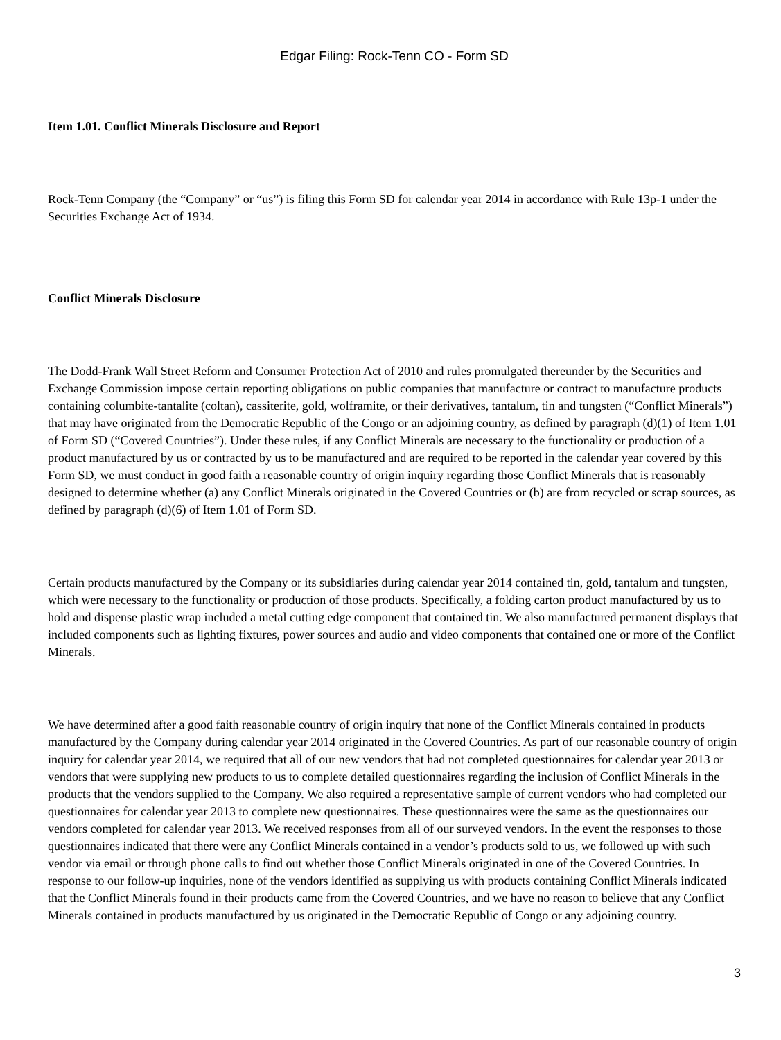Edgar Filing: Rock-Tenn CO - Form SD
Item 1.01. Conflict Minerals Disclosure and Report
Rock-Tenn Company (the “Company” or “us”) is filing this Form SD for calendar year 2014 in accordance with Rule 13p-1 under the Securities Exchange Act of 1934.
Conflict Minerals Disclosure
The Dodd-Frank Wall Street Reform and Consumer Protection Act of 2010 and rules promulgated thereunder by the Securities and Exchange Commission impose certain reporting obligations on public companies that manufacture or contract to manufacture products containing columbite-tantalite (coltan), cassiterite, gold, wolframite, or their derivatives, tantalum, tin and tungsten (“Conflict Minerals”) that may have originated from the Democratic Republic of the Congo or an adjoining country, as defined by paragraph (d)(1) of Item 1.01 of Form SD (“Covered Countries”). Under these rules, if any Conflict Minerals are necessary to the functionality or production of a product manufactured by us or contracted by us to be manufactured and are required to be reported in the calendar year covered by this Form SD, we must conduct in good faith a reasonable country of origin inquiry regarding those Conflict Minerals that is reasonably designed to determine whether (a) any Conflict Minerals originated in the Covered Countries or (b) are from recycled or scrap sources, as defined by paragraph (d)(6) of Item 1.01 of Form SD.
Certain products manufactured by the Company or its subsidiaries during calendar year 2014 contained tin, gold, tantalum and tungsten, which were necessary to the functionality or production of those products. Specifically, a folding carton product manufactured by us to hold and dispense plastic wrap included a metal cutting edge component that contained tin. We also manufactured permanent displays that included components such as lighting fixtures, power sources and audio and video components that contained one or more of the Conflict Minerals.
We have determined after a good faith reasonable country of origin inquiry that none of the Conflict Minerals contained in products manufactured by the Company during calendar year 2014 originated in the Covered Countries. As part of our reasonable country of origin inquiry for calendar year 2014, we required that all of our new vendors that had not completed questionnaires for calendar year 2013 or vendors that were supplying new products to us to complete detailed questionnaires regarding the inclusion of Conflict Minerals in the products that the vendors supplied to the Company. We also required a representative sample of current vendors who had completed our questionnaires for calendar year 2013 to complete new questionnaires. These questionnaires were the same as the questionnaires our vendors completed for calendar year 2013. We received responses from all of our surveyed vendors. In the event the responses to those questionnaires indicated that there were any Conflict Minerals contained in a vendor’s products sold to us, we followed up with such vendor via email or through phone calls to find out whether those Conflict Minerals originated in one of the Covered Countries. In response to our follow-up inquiries, none of the vendors identified as supplying us with products containing Conflict Minerals indicated that the Conflict Minerals found in their products came from the Covered Countries, and we have no reason to believe that any Conflict Minerals contained in products manufactured by us originated in the Democratic Republic of Congo or any adjoining country.
3